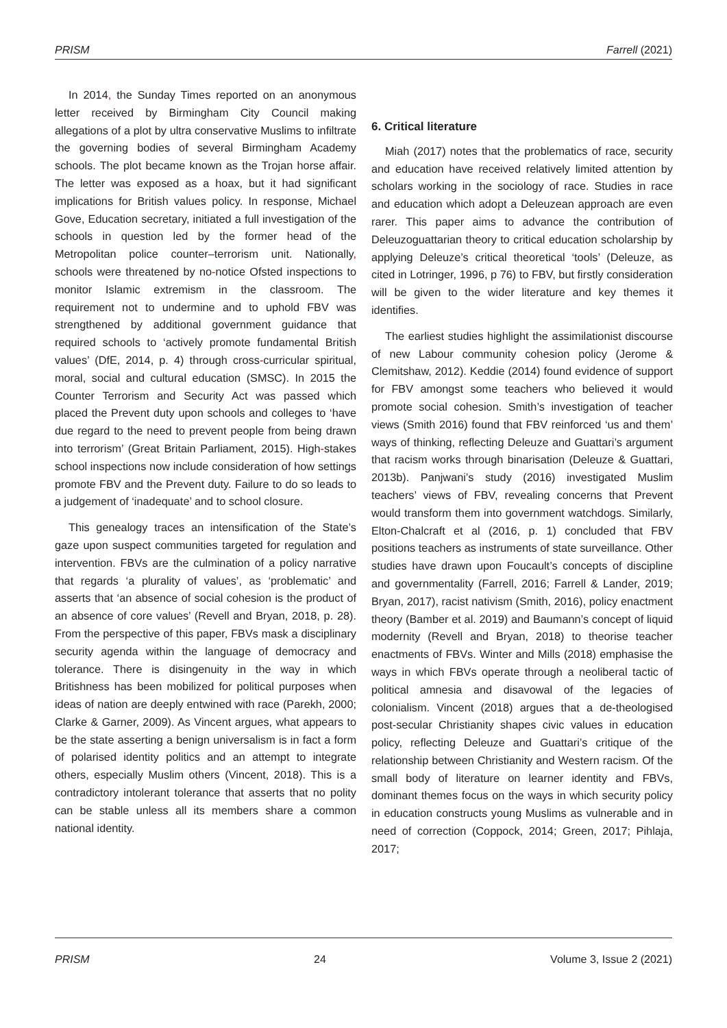PRISM Farrell (2021)
In 2014, the Sunday Times reported on an anonymous letter received by Birmingham City Council making allegations of a plot by ultra conservative Muslims to infiltrate the governing bodies of several Birmingham Academy schools. The plot became known as the Trojan horse affair. The letter was exposed as a hoax, but it had significant implications for British values policy. In response, Michael Gove, Education secretary, initiated a full investigation of the schools in question led by the former head of the Metropolitan police counter–terrorism unit. Nationally, schools were threatened by no-notice Ofsted inspections to monitor Islamic extremism in the classroom. The requirement not to undermine and to uphold FBV was strengthened by additional government guidance that required schools to ‘actively promote fundamental British values’ (DfE, 2014, p. 4) through cross-curricular spiritual, moral, social and cultural education (SMSC). In 2015 the Counter Terrorism and Security Act was passed which placed the Prevent duty upon schools and colleges to ‘have due regard to the need to prevent people from being drawn into terrorism’ (Great Britain Parliament, 2015). High-stakes school inspections now include consideration of how settings promote FBV and the Prevent duty. Failure to do so leads to a judgement of ‘inadequate’ and to school closure.
This genealogy traces an intensification of the State’s gaze upon suspect communities targeted for regulation and intervention. FBVs are the culmination of a policy narrative that regards ‘a plurality of values’, as ‘problematic’ and asserts that ‘an absence of social cohesion is the product of an absence of core values’ (Revell and Bryan, 2018, p. 28). From the perspective of this paper, FBVs mask a disciplinary security agenda within the language of democracy and tolerance. There is disingenuity in the way in which Britishness has been mobilized for political purposes when ideas of nation are deeply entwined with race (Parekh, 2000; Clarke & Garner, 2009). As Vincent argues, what appears to be the state asserting a benign universalism is in fact a form of polarised identity politics and an attempt to integrate others, especially Muslim others (Vincent, 2018). This is a contradictory intolerant tolerance that asserts that no polity can be stable unless all its members share a common national identity.
6. Critical literature
Miah (2017) notes that the problematics of race, security and education have received relatively limited attention by scholars working in the sociology of race. Studies in race and education which adopt a Deleuzean approach are even rarer. This paper aims to advance the contribution of Deleuzoguattarian theory to critical education scholarship by applying Deleuze’s critical theoretical ‘tools’ (Deleuze, as cited in Lotringer, 1996, p 76) to FBV, but firstly consideration will be given to the wider literature and key themes it identifies.
The earliest studies highlight the assimilationist discourse of new Labour community cohesion policy (Jerome & Clemitshaw, 2012). Keddie (2014) found evidence of support for FBV amongst some teachers who believed it would promote social cohesion. Smith’s investigation of teacher views (Smith 2016) found that FBV reinforced ‘us and them’ ways of thinking, reflecting Deleuze and Guattari’s argument that racism works through binarisation (Deleuze & Guattari, 2013b). Panjwani’s study (2016) investigated Muslim teachers’ views of FBV, revealing concerns that Prevent would transform them into government watchdogs. Similarly, Elton-Chalcraft et al (2016, p. 1) concluded that FBV positions teachers as instruments of state surveillance. Other studies have drawn upon Foucault’s concepts of discipline and governmentality (Farrell, 2016; Farrell & Lander, 2019; Bryan, 2017), racist nativism (Smith, 2016), policy enactment theory (Bamber et al. 2019) and Baumann’s concept of liquid modernity (Revell and Bryan, 2018) to theorise teacher enactments of FBVs. Winter and Mills (2018) emphasise the ways in which FBVs operate through a neoliberal tactic of political amnesia and disavowal of the legacies of colonialism. Vincent (2018) argues that a de-theologised post-secular Christianity shapes civic values in education policy, reflecting Deleuze and Guattari’s critique of the relationship between Christianity and Western racism. Of the small body of literature on learner identity and FBVs, dominant themes focus on the ways in which security policy in education constructs young Muslims as vulnerable and in need of correction (Coppock, 2014; Green, 2017; Pihlaja, 2017;
PRISM 24 Volume 3, Issue 2 (2021)